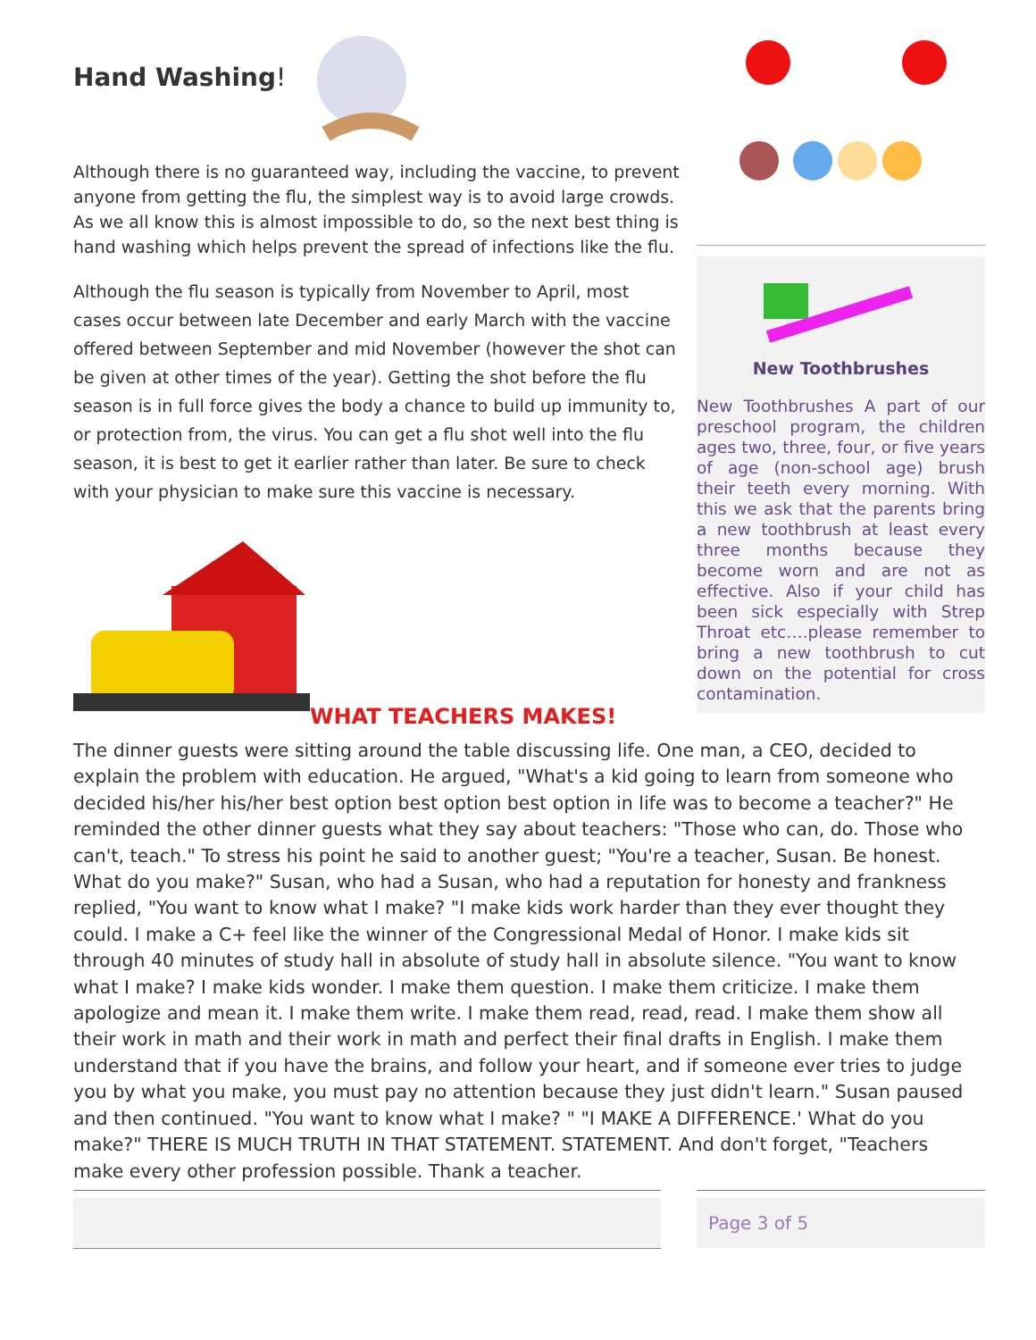Hand Washing!
Although there is no guaranteed way, including the vaccine, to prevent anyone from getting the flu, the simplest way is to avoid large crowds. As we all know this is almost impossible to do, so the next best thing is hand washing which helps prevent the spread of infections like the flu.
Although the flu season is typically from November to April, most cases occur between late December and early March with the vaccine offered between September and mid November (however the shot can be given at other times of the year). Getting the shot before the flu season is in full force gives the body a chance to build up immunity to, or protection from, the virus. You can get a flu shot well into the flu season, it is best to get it earlier rather than later. Be sure to check with your physician to make sure this vaccine is necessary.
WHAT TEACHERS MAKES!
New Toothbrushes
New Toothbrushes A part of our preschool program, the children ages two, three, four, or five years of age (non-school age) brush their teeth every morning. With this we ask that the parents bring a new toothbrush at least every three months because they become worn and are not as effective. Also if your child has been sick especially with Strep Throat etc….please remember to bring a new toothbrush to cut down on the potential for cross contamination.
The dinner guests were sitting around the table discussing life. One man, a CEO, decided to explain the problem with education. He argued, "What's a kid going to learn from someone who decided his/her his/her best option best option best option in life was to become a teacher?" He reminded the other dinner guests what they say about teachers: "Those who can, do. Those who can't, teach." To stress his point he said to another guest; "You're a teacher, Susan. Be honest. What do you make?" Susan, who had a Susan, who had a reputation for honesty and frankness replied, "You want to know what I make? "I make kids work harder than they ever thought they could. I make a C+ feel like the winner of the Congressional Medal of Honor. I make kids sit through 40 minutes of study hall in absolute of study hall in absolute silence. "You want to know what I make? I make kids wonder. I make them question. I make them criticize. I make them apologize and mean it. I make them write. I make them read, read, read. I make them show all their work in math and their work in math and perfect their final drafts in English. I make them understand that if you have the brains, and follow your heart, and if someone ever tries to judge you by what you make, you must pay no attention because they just didn't learn." Susan paused and then continued. "You want to know what I make? " "I MAKE A DIFFERENCE.' What do you make?" THERE IS MUCH TRUTH IN THAT STATEMENT. STATEMENT. And don't forget, "Teachers make every other profession possible. Thank a teacher.
Page 3 of 5